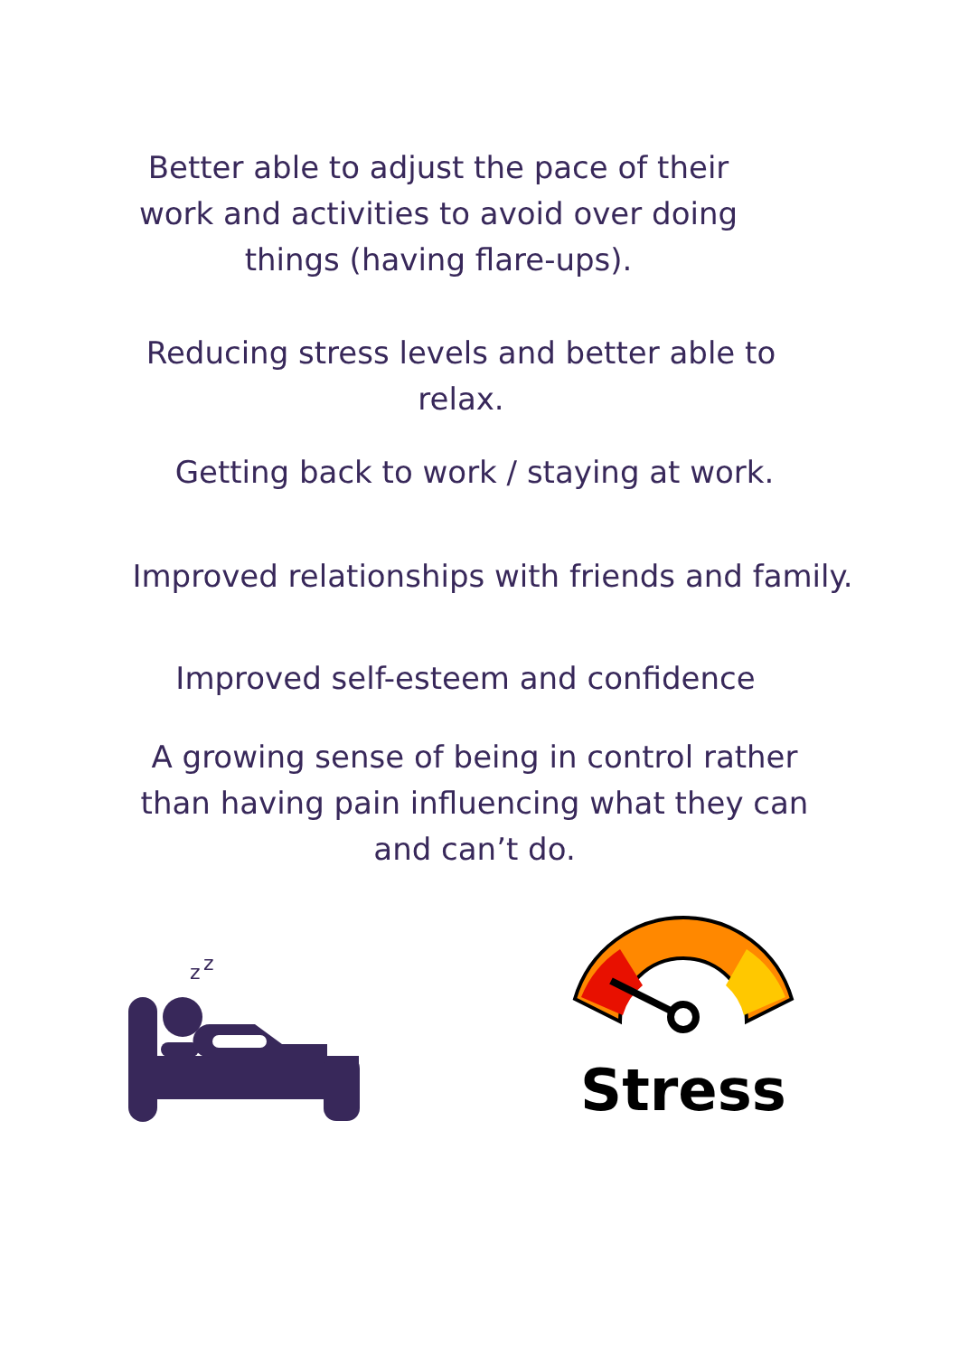Better able to adjust the pace of their work and activities to avoid over doing things (having flare-ups).
Reducing stress levels and better able to relax.
Getting back to work / staying at work.
Improved relationships with friends and family.
Improved self-esteem and confidence
A growing sense of being in control rather than having pain influencing what they can and can’t do.
z
z
Stress